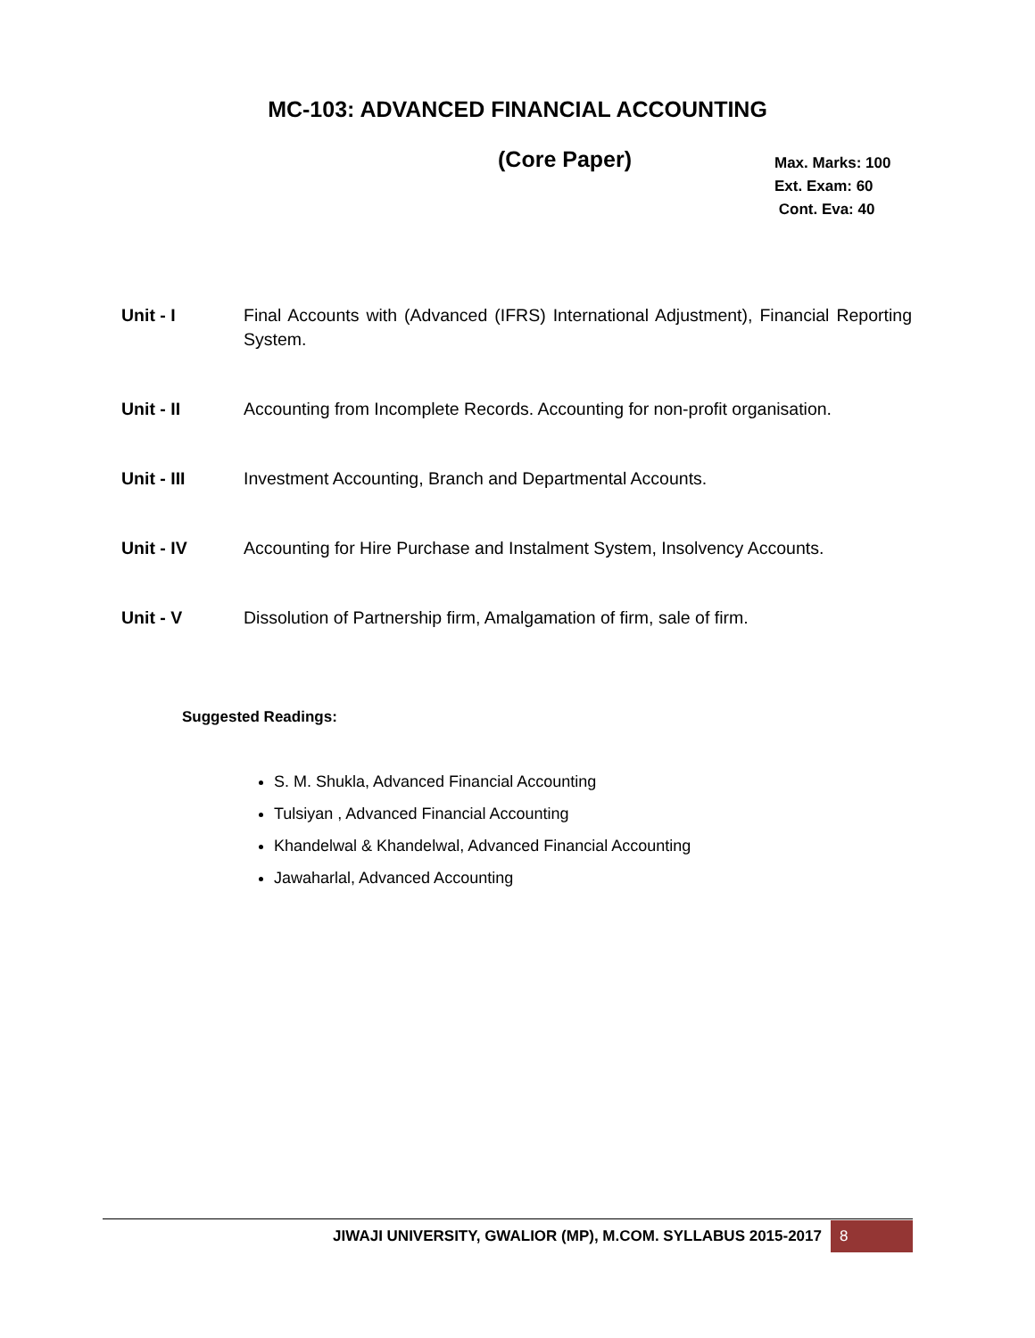MC-103: ADVANCED FINANCIAL ACCOUNTING
(Core Paper)
Max. Marks: 100
Ext. Exam: 60
Cont. Eva: 40
Unit - I Final Accounts with (Advanced (IFRS) International Adjustment), Financial Reporting System.
Unit - II Accounting from Incomplete Records. Accounting for non-profit organisation.
Unit - III Investment Accounting, Branch and Departmental Accounts.
Unit - IV Accounting for Hire Purchase and Instalment System, Insolvency Accounts.
Unit - V Dissolution of Partnership firm, Amalgamation of firm, sale of firm.
Suggested Readings:
S. M. Shukla, Advanced Financial Accounting
Tulsiyan , Advanced Financial Accounting
Khandelwal & Khandelwal, Advanced Financial Accounting
Jawaharlal, Advanced Accounting
JIWAJI UNIVERSITY, GWALIOR (MP), M.COM. SYLLABUS 2015-2017 8